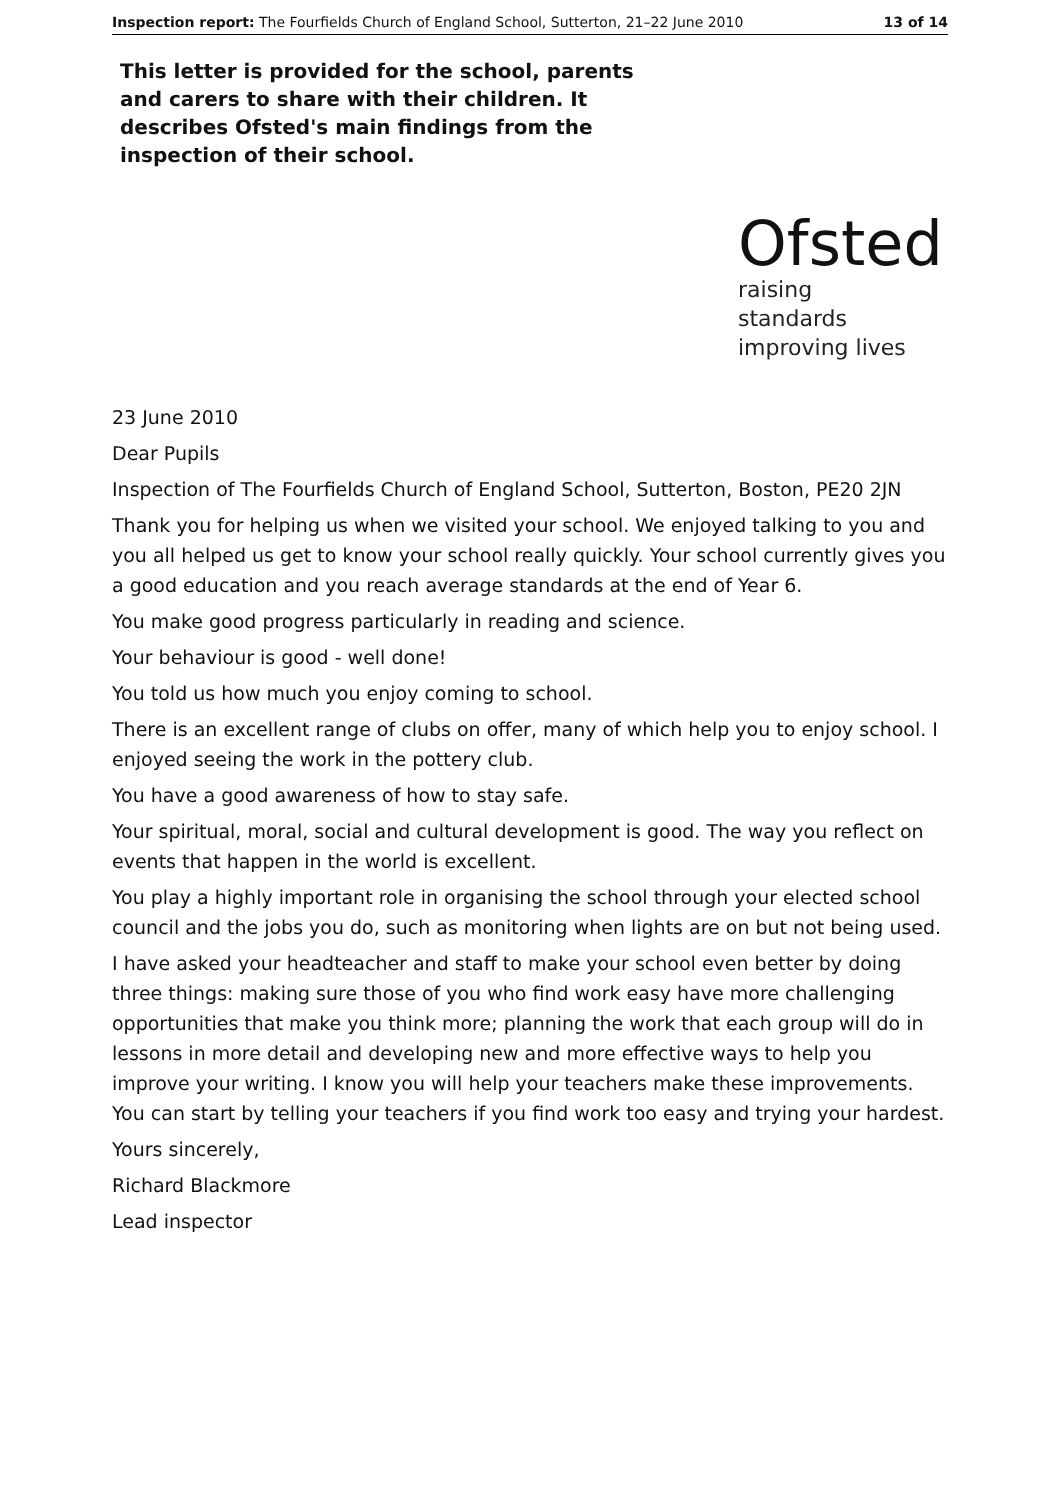Inspection report: The Fourfields Church of England School, Sutterton, 21–22 June 2010 13 of 14
This letter is provided for the school, parents and carers to share with their children. It describes Ofsted's main findings from the inspection of their school.
Ofsted
raising standards
improving lives
23 June 2010
Dear Pupils
Inspection of The Fourfields Church of England School, Sutterton, Boston, PE20 2JN
Thank you for helping us when we visited your school. We enjoyed talking to you and you all helped us get to know your school really quickly. Your school currently gives you a good education and you reach average standards at the end of Year 6.
You make good progress particularly in reading and science.
Your behaviour is good - well done!
You told us how much you enjoy coming to school.
There is an excellent range of clubs on offer, many of which help you to enjoy school. I enjoyed seeing the work in the pottery club.
You have a good awareness of how to stay safe.
Your spiritual, moral, social and cultural development is good. The way you reflect on events that happen in the world is excellent.
You play a highly important role in organising the school through your elected school council and the jobs you do, such as monitoring when lights are on but not being used.
I have asked your headteacher and staff to make your school even better by doing three things: making sure those of you who find work easy have more challenging opportunities that make you think more; planning the work that each group will do in lessons in more detail and developing new and more effective ways to help you improve your writing. I know you will help your teachers make these improvements. You can start by telling your teachers if you find work too easy and trying your hardest.
Yours sincerely,
Richard Blackmore
Lead inspector